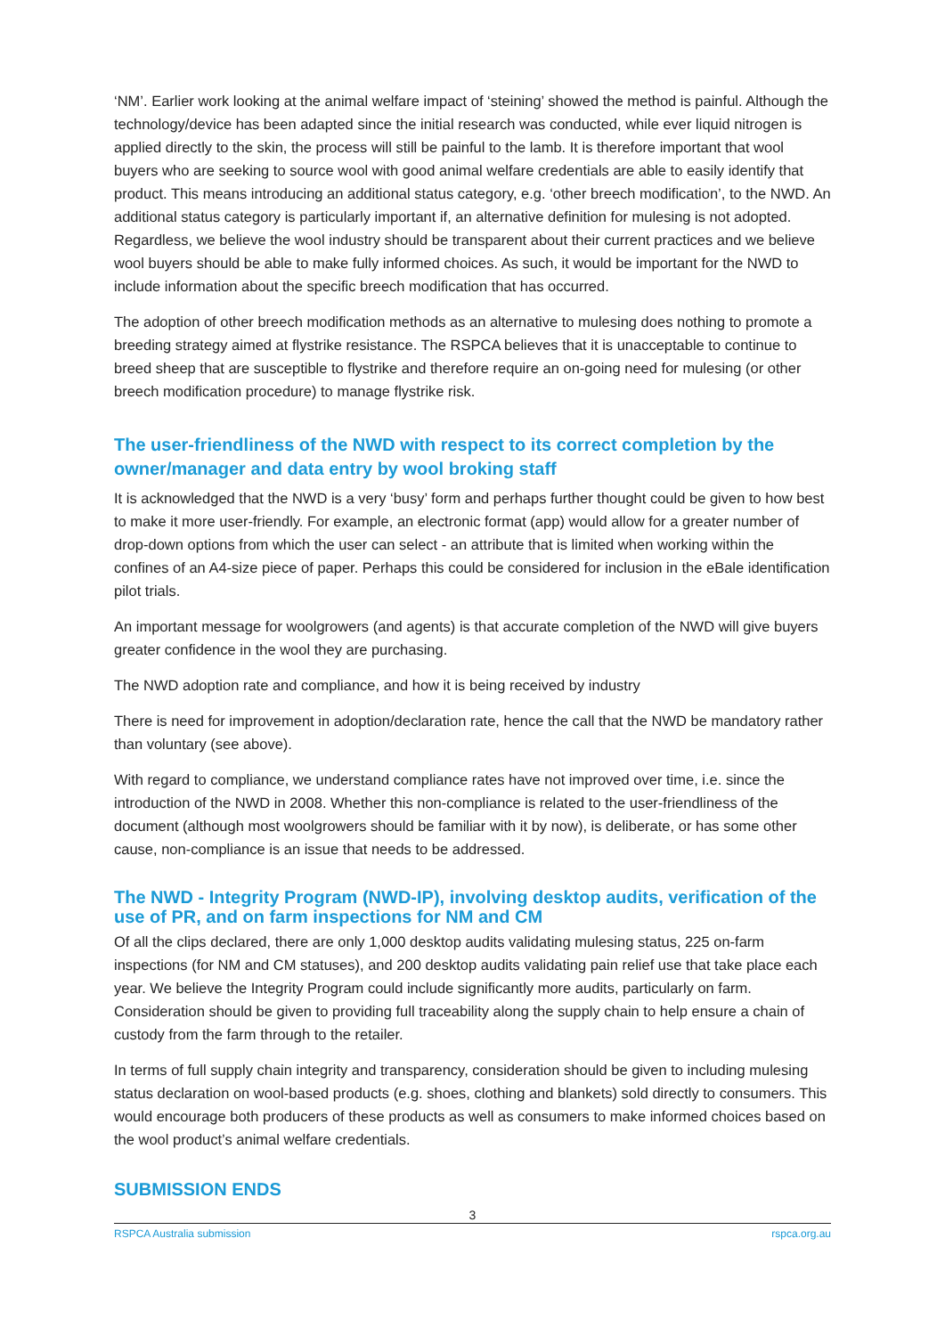‘NM’. Earlier work looking at the animal welfare impact of ‘steining’ showed the method is painful. Although the technology/device has been adapted since the initial research was conducted, while ever liquid nitrogen is applied directly to the skin, the process will still be painful to the lamb. It is therefore important that wool buyers who are seeking to source wool with good animal welfare credentials are able to easily identify that product. This means introducing an additional status category, e.g. ‘other breech modification’, to the NWD. An additional status category is particularly important if, an alternative definition for mulesing is not adopted. Regardless, we believe the wool industry should be transparent about their current practices and we believe wool buyers should be able to make fully informed choices. As such, it would be important for the NWD to include information about the specific breech modification that has occurred.
The adoption of other breech modification methods as an alternative to mulesing does nothing to promote a breeding strategy aimed at flystrike resistance. The RSPCA believes that it is unacceptable to continue to breed sheep that are susceptible to flystrike and therefore require an on-going need for mulesing (or other breech modification procedure) to manage flystrike risk.
The user-friendliness of the NWD with respect to its correct completion by the owner/manager and data entry by wool broking staff
It is acknowledged that the NWD is a very ‘busy’ form and perhaps further thought could be given to how best to make it more user-friendly. For example, an electronic format (app) would allow for a greater number of drop-down options from which the user can select - an attribute that is limited when working within the confines of an A4-size piece of paper. Perhaps this could be considered for inclusion in the eBale identification pilot trials.
An important message for woolgrowers (and agents) is that accurate completion of the NWD will give buyers greater confidence in the wool they are purchasing.
The NWD adoption rate and compliance, and how it is being received by industry
There is need for improvement in adoption/declaration rate, hence the call that the NWD be mandatory rather than voluntary (see above).
With regard to compliance, we understand compliance rates have not improved over time, i.e. since the introduction of the NWD in 2008. Whether this non-compliance is related to the user-friendliness of the document (although most woolgrowers should be familiar with it by now), is deliberate, or has some other cause, non-compliance is an issue that needs to be addressed.
The NWD - Integrity Program (NWD-IP), involving desktop audits, verification of the use of PR, and on farm inspections for NM and CM
Of all the clips declared, there are only 1,000 desktop audits validating mulesing status, 225 on-farm inspections (for NM and CM statuses), and 200 desktop audits validating pain relief use that take place each year. We believe the Integrity Program could include significantly more audits, particularly on farm. Consideration should be given to providing full traceability along the supply chain to help ensure a chain of custody from the farm through to the retailer.
In terms of full supply chain integrity and transparency, consideration should be given to including mulesing status declaration on wool-based products (e.g. shoes, clothing and blankets) sold directly to consumers. This would encourage both producers of these products as well as consumers to make informed choices based on the wool product’s animal welfare credentials.
SUBMISSION ENDS
3
RSPCA Australia submission rspca.org.au